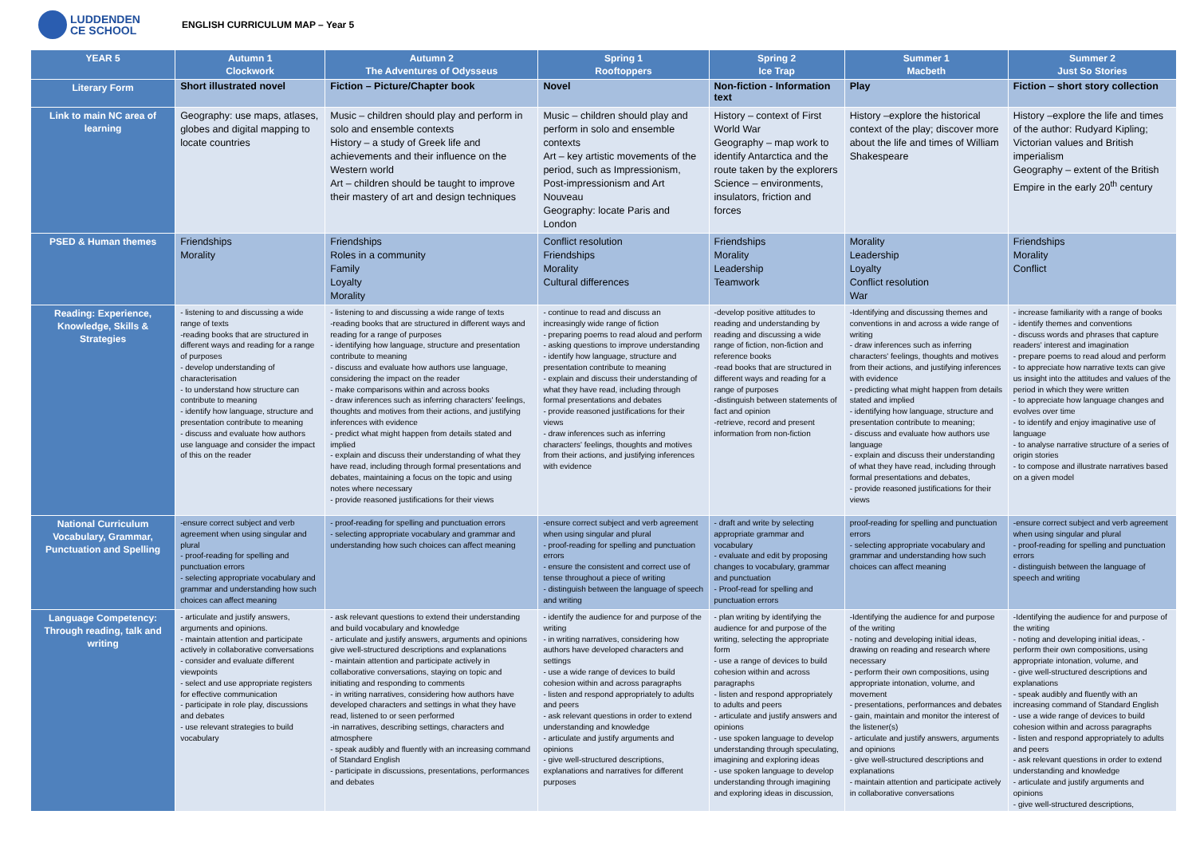LUDDENDEN
CE SCHOOL
ENGLISH CURRICULUM MAP – Year 5
| YEAR 5 | Autumn 1 Clockwork | Autumn 2 The Adventures of Odysseus | Spring 1 Rooftoppers | Spring 2 Ice Trap | Summer 1 Macbeth | Summer 2 Just So Stories |
| --- | --- | --- | --- | --- | --- | --- |
| Literary Form | Short illustrated novel | Fiction – Picture/Chapter book | Novel | Non-fiction - Information text | Play | Fiction – short story collection |
| Link to main NC area of learning | Geography: use maps, atlases, globes and digital mapping to locate countries | Music – children should play and perform in solo and ensemble contexts History – a study of Greek life and achievements and their influence on the Western world Art – children should be taught to improve their mastery of art and design techniques | Music – children should play and perform in solo and ensemble contexts Art – key artistic movements of the period, such as Impressionism, Post-impressionism and Art Nouveau Geography: locate Paris and London | History – context of First World War Geography – map work to identify Antarctica and the route taken by the explorers Science – environments, insulators, friction and forces | History –explore the historical context of the play; discover more about the life and times of William Shakespeare | History –explore the life and times of the author: Rudyard Kipling; Victorian values and British imperialism Geography – extent of the British Empire in the early 20<sup>th</sup> century |
| PSED & Human themes | Friendships Morality | Friendships Roles in a community Family Loyalty Morality | Conflict resolution Friendships Morality Cultural differences | Friendships Morality Leadership Teamwork | Morality Leadership Loyalty Conflict resolution War | Friendships Morality Conflict |
| Reading: Experience, Knowledge, Skills & Strategies | - listening to and discussing a wide range of texts -reading books that are structured in different ways and reading for a range of purposes - develop understanding of characterisation - to understand how structure can contribute to meaning - identify how language, structure and presentation contribute to meaning - discuss and evaluate how authors use language and consider the impact of this on the reader | - listening to and discussing a wide range of texts -reading books that are structured in different ways and reading for a range of purposes - identifying how language, structure and presentation contribute to meaning - discuss and evaluate how authors use language, considering the impact on the reader - make comparisons within and across books - draw inferences such as inferring characters' feelings, thoughts and motives from their actions, and justifying inferences with evidence - predict what might happen from details stated and implied - explain and discuss their understanding of what they have read, including through formal presentations and debates, maintaining a focus on the topic and using notes where necessary - provide reasoned justifications for their views | - continue to read and discuss an increasingly wide range of fiction - preparing poems to read aloud and perform - asking questions to improve understanding - identify how language, structure and presentation contribute to meaning - explain and discuss their understanding of what they have read, including through formal presentations and debates - provide reasoned justifications for their views - draw inferences such as inferring characters' feelings, thoughts and motives from their actions, and justifying inferences with evidence | -develop positive attitudes to reading and understanding by reading and discussing a wide range of fiction, non-fiction and reference books -read books that are structured in different ways and reading for a range of purposes -distinguish between statements of fact and opinion -retrieve, record and present information from non-fiction | -Identifying and discussing themes and conventions in and across a wide range of writing - draw inferences such as inferring characters' feelings, thoughts and motives from their actions, and justifying inferences with evidence - predicting what might happen from details stated and implied - identifying how language, structure and presentation contribute to meaning; - discuss and evaluate how authors use language - explain and discuss their understanding of what they have read, including through formal presentations and debates, - provide reasoned justifications for their views | - increase familiarity with a range of books - identify themes and conventions - discuss words and phrases that capture readers' interest and imagination - prepare poems to read aloud and perform - to appreciate how narrative texts can give us insight into the attitudes and values of the period in which they were written - to appreciate how language changes and evolves over time - to identify and enjoy imaginative use of language - to analyse narrative structure of a series of origin stories - to compose and illustrate narratives based on a given model |
| National Curriculum Vocabulary, Grammar, Punctuation and Spelling | -ensure correct subject and verb agreement when using singular and plural - proof-reading for spelling and punctuation errors - selecting appropriate vocabulary and grammar and understanding how such choices can affect meaning | - proof-reading for spelling and punctuation errors - selecting appropriate vocabulary and grammar and understanding how such choices can affect meaning | -ensure correct subject and verb agreement when using singular and plural - proof-reading for spelling and punctuation errors - ensure the consistent and correct use of tense throughout a piece of writing - distinguish between the language of speech and writing | - draft and write by selecting appropriate grammar and vocabulary - evaluate and edit by proposing changes to vocabulary, grammar and punctuation - Proof-read for spelling and punctuation errors | proof-reading for spelling and punctuation errors - selecting appropriate vocabulary and grammar and understanding how such choices can affect meaning | -ensure correct subject and verb agreement when using singular and plural - proof-reading for spelling and punctuation errors - distinguish between the language of speech and writing |
| Language Competency: Through reading, talk and writing | - articulate and justify answers, arguments and opinions. - maintain attention and participate actively in collaborative conversations - consider and evaluate different viewpoints - select and use appropriate registers for effective communication - participate in role play, discussions and debates - use relevant strategies to build vocabulary | - ask relevant questions to extend their understanding and build vocabulary and knowledge - articulate and justify answers, arguments and opinions give well-structured descriptions and explanations - maintain attention and participate actively in collaborative conversations, staying on topic and initiating and responding to comments - in writing narratives, considering how authors have developed characters and settings in what they have read, listened to or seen performed -in narratives, describing settings, characters and atmosphere - speak audibly and fluently with an increasing command of Standard English - participate in discussions, presentations, performances and debates | - identify the audience for and purpose of the writing - in writing narratives, considering how authors have developed characters and settings - use a wide range of devices to build cohesion within and across paragraphs - listen and respond appropriately to adults and peers - ask relevant questions in order to extend understanding and knowledge - articulate and justify arguments and opinions - give well-structured descriptions, explanations and narratives for different purposes | - plan writing by identifying the audience for and purpose of the writing, selecting the appropriate form - use a range of devices to build cohesion within and across paragraphs - listen and respond appropriately to adults and peers - articulate and justify answers and opinions - use spoken language to develop understanding through speculating, imagining and exploring ideas - use spoken language to develop understanding through imagining and exploring ideas in discussion, | -Identifying the audience for and purpose of the writing - noting and developing initial ideas, drawing on reading and research where necessary - perform their own compositions, using appropriate intonation, volume, and movement - presentations, performances and debates - gain, maintain and monitor the interest of the listener(s) - articulate and justify answers, arguments and opinions - give well-structured descriptions and explanations - maintain attention and participate actively in collaborative conversations | -Identifying the audience for and purpose of the writing - noting and developing initial ideas, - perform their own compositions, using appropriate intonation, volume, and - give well-structured descriptions and explanations - speak audibly and fluently with an increasing command of Standard English - use a wide range of devices to build cohesion within and across paragraphs - listen and respond appropriately to adults and peers - ask relevant questions in order to extend understanding and knowledge - articulate and justify arguments and opinions - give well-structured descriptions, |